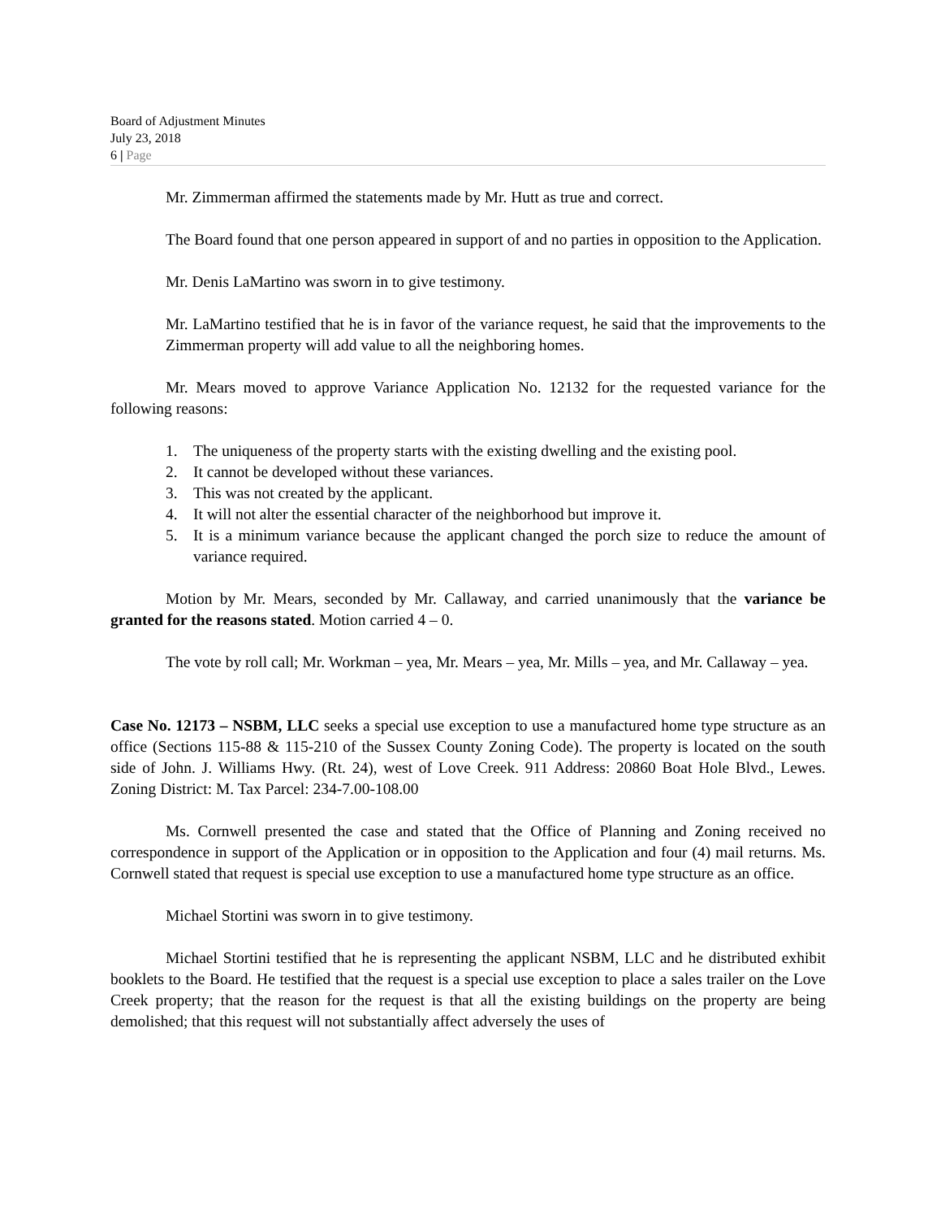Board of Adjustment Minutes
July 23, 2018
6 | Page
Mr. Zimmerman affirmed the statements made by Mr. Hutt as true and correct.
The Board found that one person appeared in support of and no parties in opposition to the Application.
Mr. Denis LaMartino was sworn in to give testimony.
Mr. LaMartino testified that he is in favor of the variance request, he said that the improvements to the Zimmerman property will add value to all the neighboring homes.
Mr. Mears moved to approve Variance Application No. 12132 for the requested variance for the following reasons:
1. The uniqueness of the property starts with the existing dwelling and the existing pool.
2. It cannot be developed without these variances.
3. This was not created by the applicant.
4. It will not alter the essential character of the neighborhood but improve it.
5. It is a minimum variance because the applicant changed the porch size to reduce the amount of variance required.
Motion by Mr. Mears, seconded by Mr. Callaway, and carried unanimously that the variance be granted for the reasons stated. Motion carried 4 – 0.
The vote by roll call; Mr. Workman – yea, Mr. Mears – yea, Mr. Mills – yea, and Mr. Callaway – yea.
Case No. 12173 – NSBM, LLC seeks a special use exception to use a manufactured home type structure as an office (Sections 115-88 & 115-210 of the Sussex County Zoning Code). The property is located on the south side of John. J. Williams Hwy. (Rt. 24), west of Love Creek. 911 Address: 20860 Boat Hole Blvd., Lewes. Zoning District: M. Tax Parcel: 234-7.00-108.00
Ms. Cornwell presented the case and stated that the Office of Planning and Zoning received no correspondence in support of the Application or in opposition to the Application and four (4) mail returns. Ms. Cornwell stated that request is special use exception to use a manufactured home type structure as an office.
Michael Stortini was sworn in to give testimony.
Michael Stortini testified that he is representing the applicant NSBM, LLC and he distributed exhibit booklets to the Board. He testified that the request is a special use exception to place a sales trailer on the Love Creek property; that the reason for the request is that all the existing buildings on the property are being demolished; that this request will not substantially affect adversely the uses of